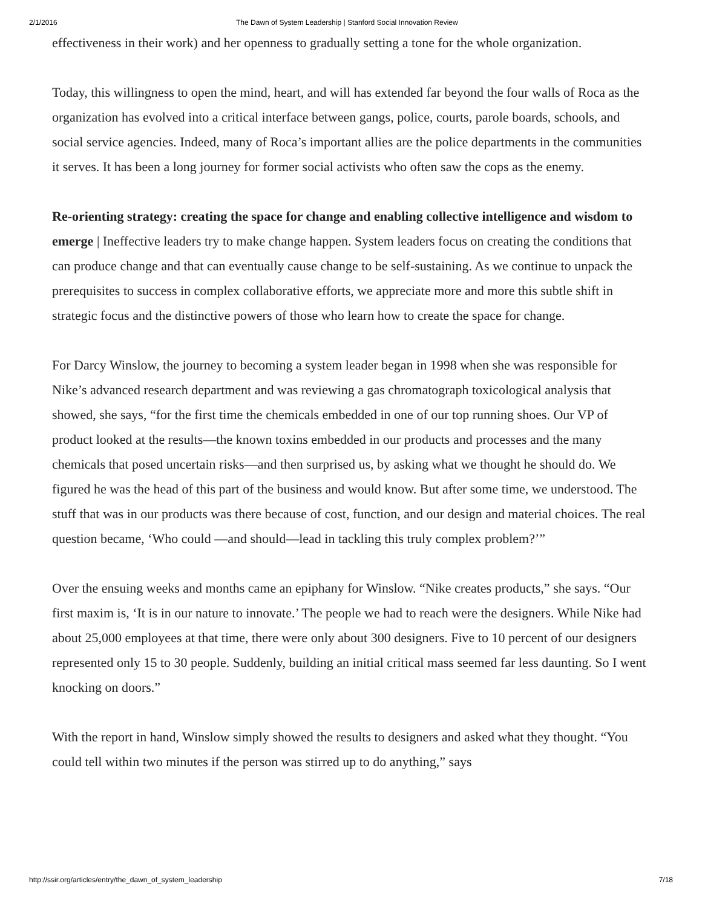2/1/2016 The Dawn of System Leadership | Stanford Social Innovation Review
effectiveness in their work) and her openness to gradually setting a tone for the whole organization.
Today, this willingness to open the mind, heart, and will has extended far beyond the four walls of Roca as the organization has evolved into a critical interface between gangs, police, courts, parole boards, schools, and social service agencies. Indeed, many of Roca’s important allies are the police departments in the communities it serves. It has been a long journey for former social activists who often saw the cops as the enemy.
Re-orienting strategy: creating the space for change and enabling collective intelligence and wisdom to emerge | Ineffective leaders try to make change happen. System leaders focus on creating the conditions that can produce change and that can eventually cause change to be self-sustaining. As we continue to unpack the prerequisites to success in complex collaborative efforts, we appreciate more and more this subtle shift in strategic focus and the distinctive powers of those who learn how to create the space for change.
For Darcy Winslow, the journey to becoming a system leader began in 1998 when she was responsible for Nike’s advanced research department and was reviewing a gas chromatograph toxicological analysis that showed, she says, “for the first time the chemicals embedded in one of our top running shoes. Our VP of product looked at the results—the known toxins embedded in our products and processes and the many chemicals that posed uncertain risks—and then surprised us, by asking what we thought he should do. We figured he was the head of this part of the business and would know. But after some time, we understood. The stuff that was in our products was there because of cost, function, and our design and material choices. The real question became, ‘Who could —and should—lead in tackling this truly complex problem?’”
Over the ensuing weeks and months came an epiphany for Winslow. “Nike creates products,” she says. “Our first maxim is, ‘It is in our nature to innovate.’ The people we had to reach were the designers. While Nike had about 25,000 employees at that time, there were only about 300 designers. Five to 10 percent of our designers represented only 15 to 30 people. Suddenly, building an initial critical mass seemed far less daunting. So I went knocking on doors.”
With the report in hand, Winslow simply showed the results to designers and asked what they thought. “You could tell within two minutes if the person was stirred up to do anything,” says
http://ssir.org/articles/entry/the_dawn_of_system_leadership 7/18